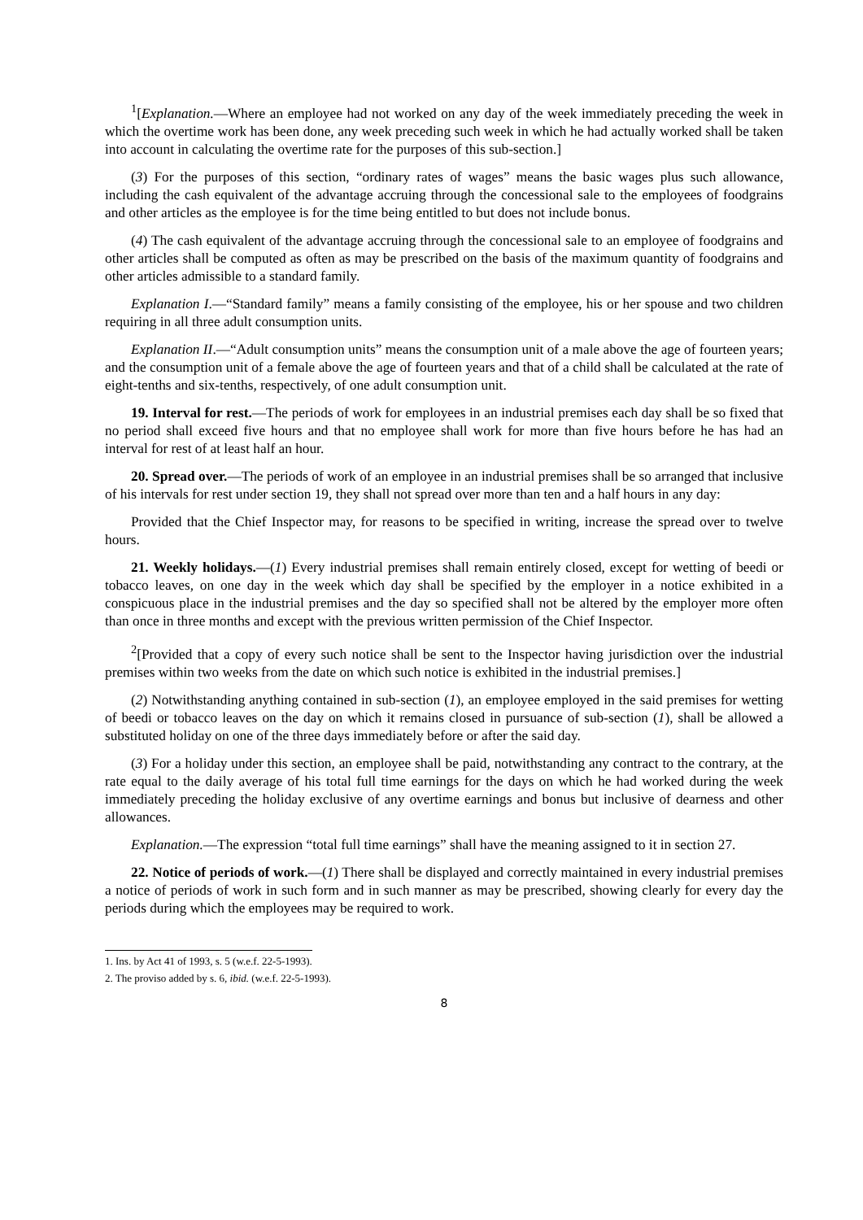<sup>1</sup> [Explanation.—Where an employee had not worked on any day of the week immediately preceding the week in which the overtime work has been done, any week preceding such week in which he had actually worked shall be taken into account in calculating the overtime rate for the purposes of this sub-section.]
(3) For the purposes of this section, “ordinary rates of wages” means the basic wages plus such allowance, including the cash equivalent of the advantage accruing through the concessional sale to the employees of foodgrains and other articles as the employee is for the time being entitled to but does not include bonus.
(4) The cash equivalent of the advantage accruing through the concessional sale to an employee of foodgrains and other articles shall be computed as often as may be prescribed on the basis of the maximum quantity of foodgrains and other articles admissible to a standard family.
Explanation I.—“Standard family” means a family consisting of the employee, his or her spouse and two children requiring in all three adult consumption units.
Explanation II.—“Adult consumption units” means the consumption unit of a male above the age of fourteen years; and the consumption unit of a female above the age of fourteen years and that of a child shall be calculated at the rate of eight-tenths and six-tenths, respectively, of one adult consumption unit.
19. Interval for rest.—The periods of work for employees in an industrial premises each day shall be so fixed that no period shall exceed five hours and that no employee shall work for more than five hours before he has had an interval for rest of at least half an hour.
20. Spread over.—The periods of work of an employee in an industrial premises shall be so arranged that inclusive of his intervals for rest under section 19, they shall not spread over more than ten and a half hours in any day:
Provided that the Chief Inspector may, for reasons to be specified in writing, increase the spread over to twelve hours.
21. Weekly holidays.—(1) Every industrial premises shall remain entirely closed, except for wetting of beedi or tobacco leaves, on one day in the week which day shall be specified by the employer in a notice exhibited in a conspicuous place in the industrial premises and the day so specified shall not be altered by the employer more often than once in three months and except with the previous written permission of the Chief Inspector.
<sup>2</sup> [Provided that a copy of every such notice shall be sent to the Inspector having jurisdiction over the industrial premises within two weeks from the date on which such notice is exhibited in the industrial premises.]
(2) Notwithstanding anything contained in sub-section (1), an employee employed in the said premises for wetting of beedi or tobacco leaves on the day on which it remains closed in pursuance of sub-section (1), shall be allowed a substituted holiday on one of the three days immediately before or after the said day.
(3) For a holiday under this section, an employee shall be paid, notwithstanding any contract to the contrary, at the rate equal to the daily average of his total full time earnings for the days on which he had worked during the week immediately preceding the holiday exclusive of any overtime earnings and bonus but inclusive of dearness and other allowances.
Explanation.—The expression “total full time earnings” shall have the meaning assigned to it in section 27.
22. Notice of periods of work.—(1) There shall be displayed and correctly maintained in every industrial premises a notice of periods of work in such form and in such manner as may be prescribed, showing clearly for every day the periods during which the employees may be required to work.
1. Ins. by Act 41 of 1993, s. 5 (w.e.f. 22-5-1993).
2. The proviso added by s. 6, ibid. (w.e.f. 22-5-1993).
8